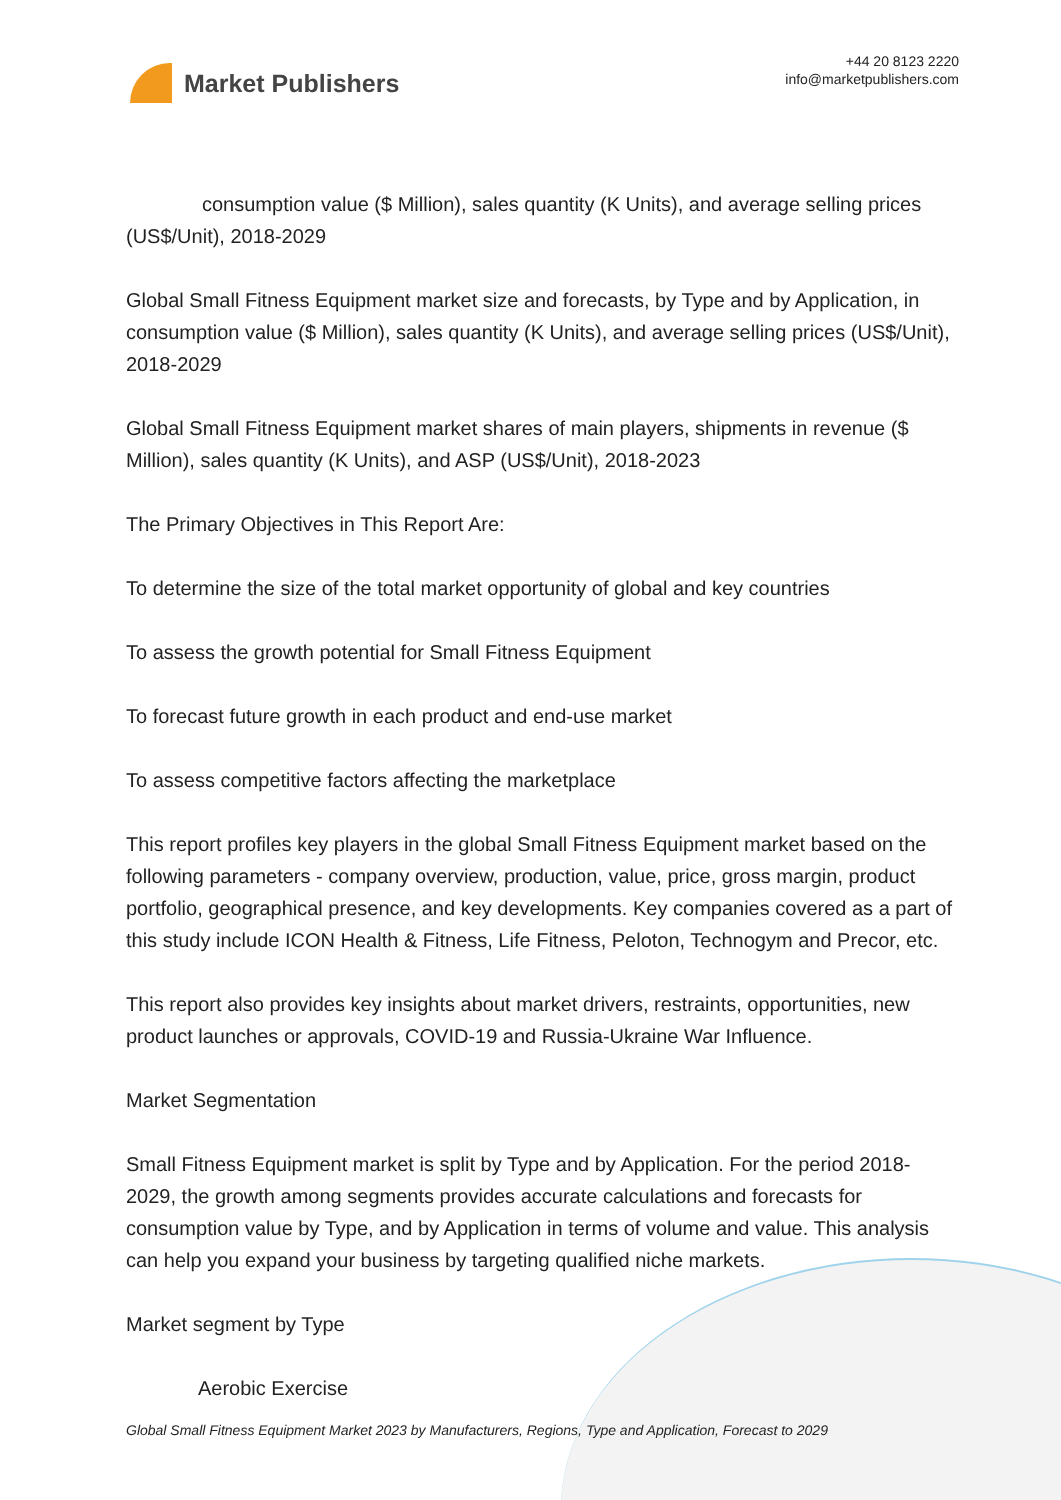Market Publishers
+44 20 8123 2220
info@marketpublishers.com
consumption value ($ Million), sales quantity (K Units), and average selling prices (US$/Unit), 2018-2029
Global Small Fitness Equipment market size and forecasts, by Type and by Application, in consumption value ($ Million), sales quantity (K Units), and average selling prices (US$/Unit), 2018-2029
Global Small Fitness Equipment market shares of main players, shipments in revenue ($ Million), sales quantity (K Units), and ASP (US$/Unit), 2018-2023
The Primary Objectives in This Report Are:
To determine the size of the total market opportunity of global and key countries
To assess the growth potential for Small Fitness Equipment
To forecast future growth in each product and end-use market
To assess competitive factors affecting the marketplace
This report profiles key players in the global Small Fitness Equipment market based on the following parameters - company overview, production, value, price, gross margin, product portfolio, geographical presence, and key developments. Key companies covered as a part of this study include ICON Health & Fitness, Life Fitness, Peloton, Technogym and Precor, etc.
This report also provides key insights about market drivers, restraints, opportunities, new product launches or approvals, COVID-19 and Russia-Ukraine War Influence.
Market Segmentation
Small Fitness Equipment market is split by Type and by Application. For the period 2018-2029, the growth among segments provides accurate calculations and forecasts for consumption value by Type, and by Application in terms of volume and value. This analysis can help you expand your business by targeting qualified niche markets.
Market segment by Type
Aerobic Exercise
Global Small Fitness Equipment Market 2023 by Manufacturers, Regions, Type and Application, Forecast to 2029